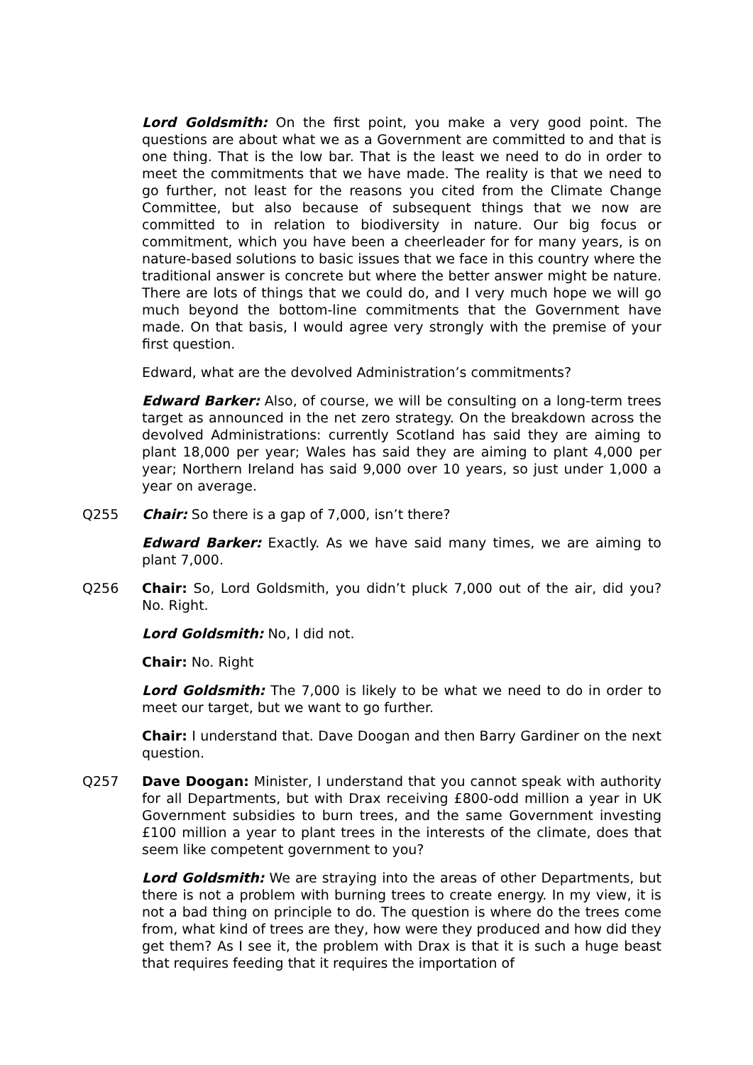Lord Goldsmith: On the first point, you make a very good point. The questions are about what we as a Government are committed to and that is one thing. That is the low bar. That is the least we need to do in order to meet the commitments that we have made. The reality is that we need to go further, not least for the reasons you cited from the Climate Change Committee, but also because of subsequent things that we now are committed to in relation to biodiversity in nature. Our big focus or commitment, which you have been a cheerleader for for many years, is on nature-based solutions to basic issues that we face in this country where the traditional answer is concrete but where the better answer might be nature. There are lots of things that we could do, and I very much hope we will go much beyond the bottom-line commitments that the Government have made. On that basis, I would agree very strongly with the premise of your first question.
Edward, what are the devolved Administration’s commitments?
Edward Barker: Also, of course, we will be consulting on a long-term trees target as announced in the net zero strategy. On the breakdown across the devolved Administrations: currently Scotland has said they are aiming to plant 18,000 per year; Wales has said they are aiming to plant 4,000 per year; Northern Ireland has said 9,000 over 10 years, so just under 1,000 a year on average.
Q255 Chair: So there is a gap of 7,000, isn’t there?
Edward Barker: Exactly. As we have said many times, we are aiming to plant 7,000.
Q256 Chair: So, Lord Goldsmith, you didn’t pluck 7,000 out of the air, did you? No. Right.
Lord Goldsmith: No, I did not.
Chair: No. Right
Lord Goldsmith: The 7,000 is likely to be what we need to do in order to meet our target, but we want to go further.
Chair: I understand that. Dave Doogan and then Barry Gardiner on the next question.
Q257 Dave Doogan: Minister, I understand that you cannot speak with authority for all Departments, but with Drax receiving £800-odd million a year in UK Government subsidies to burn trees, and the same Government investing £100 million a year to plant trees in the interests of the climate, does that seem like competent government to you?
Lord Goldsmith: We are straying into the areas of other Departments, but there is not a problem with burning trees to create energy. In my view, it is not a bad thing on principle to do. The question is where do the trees come from, what kind of trees are they, how were they produced and how did they get them? As I see it, the problem with Drax is that it is such a huge beast that requires feeding that it requires the importation of